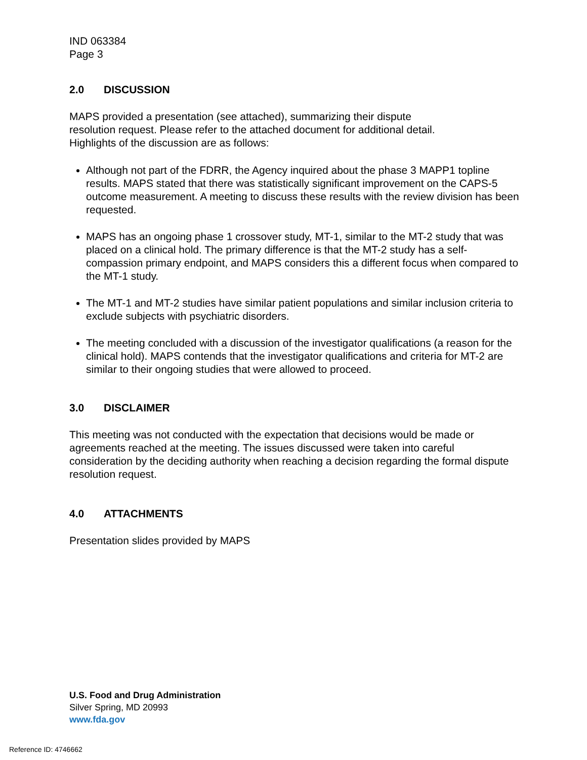IND 063384
Page 3
2.0 DISCUSSION
MAPS provided a presentation (see attached), summarizing their dispute
resolution request. Please refer to the attached document for additional detail.
Highlights of the discussion are as follows:
Although not part of the FDRR, the Agency inquired about the phase 3 MAPP1 topline results. MAPS stated that there was statistically significant improvement on the CAPS-5 outcome measurement. A meeting to discuss these results with the review division has been requested.
MAPS has an ongoing phase 1 crossover study, MT-1, similar to the MT-2 study that was placed on a clinical hold. The primary difference is that the MT-2 study has a self-compassion primary endpoint, and MAPS considers this a different focus when compared to the MT-1 study.
The MT-1 and MT-2 studies have similar patient populations and similar inclusion criteria to exclude subjects with psychiatric disorders.
The meeting concluded with a discussion of the investigator qualifications (a reason for the clinical hold). MAPS contends that the investigator qualifications and criteria for MT-2 are similar to their ongoing studies that were allowed to proceed.
3.0 DISCLAIMER
This meeting was not conducted with the expectation that decisions would be made or agreements reached at the meeting. The issues discussed were taken into careful consideration by the deciding authority when reaching a decision regarding the formal dispute resolution request.
4.0 ATTACHMENTS
Presentation slides provided by MAPS
U.S. Food and Drug Administration
Silver Spring, MD 20993
www.fda.gov
Reference ID: 4746662